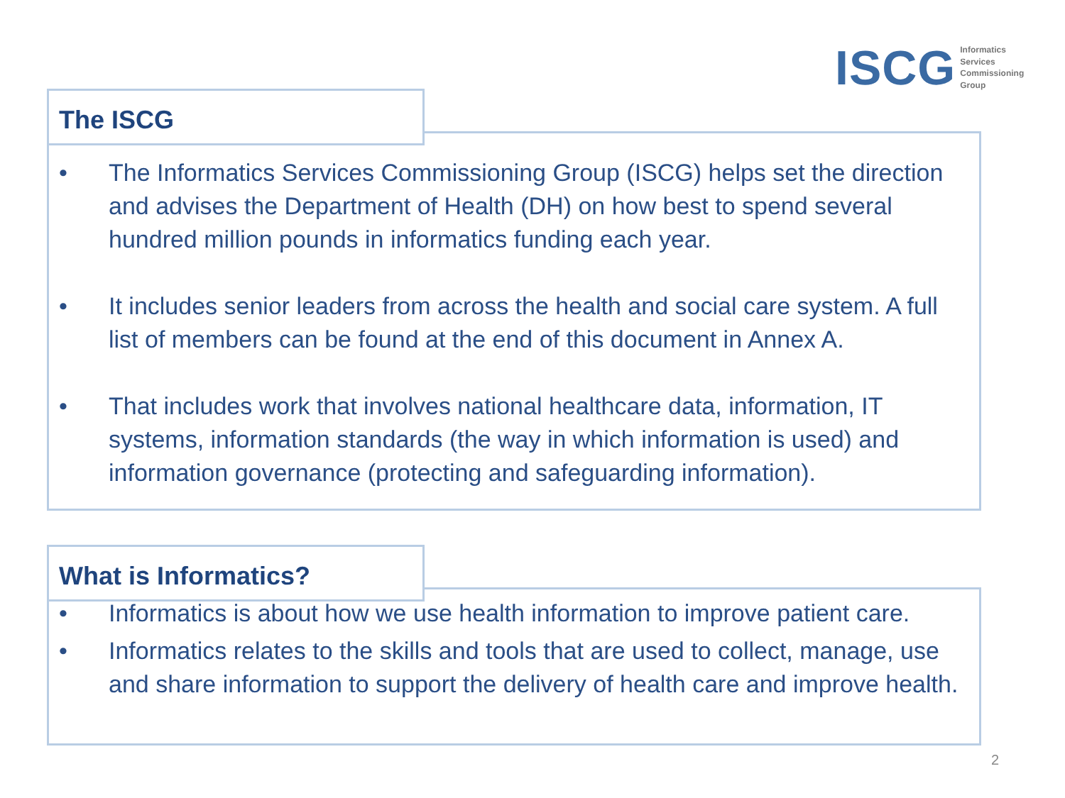ISCG
Informatics
Services
Commissioning
Group
The ISCG
• The Informatics Services Commissioning Group (ISCG) helps set the direction and advises the Department of Health (DH) on how best to spend several hundred million pounds in informatics funding each year.
• It includes senior leaders from across the health and social care system. A full list of members can be found at the end of this document in Annex A.
• That includes work that involves national healthcare data, information, IT systems, information standards (the way in which information is used) and information governance (protecting and safeguarding information).
What is Informatics?
• Informatics is about how we use health information to improve patient care.
• Informatics relates to the skills and tools that are used to collect, manage, use and share information to support the delivery of health care and improve health.
2